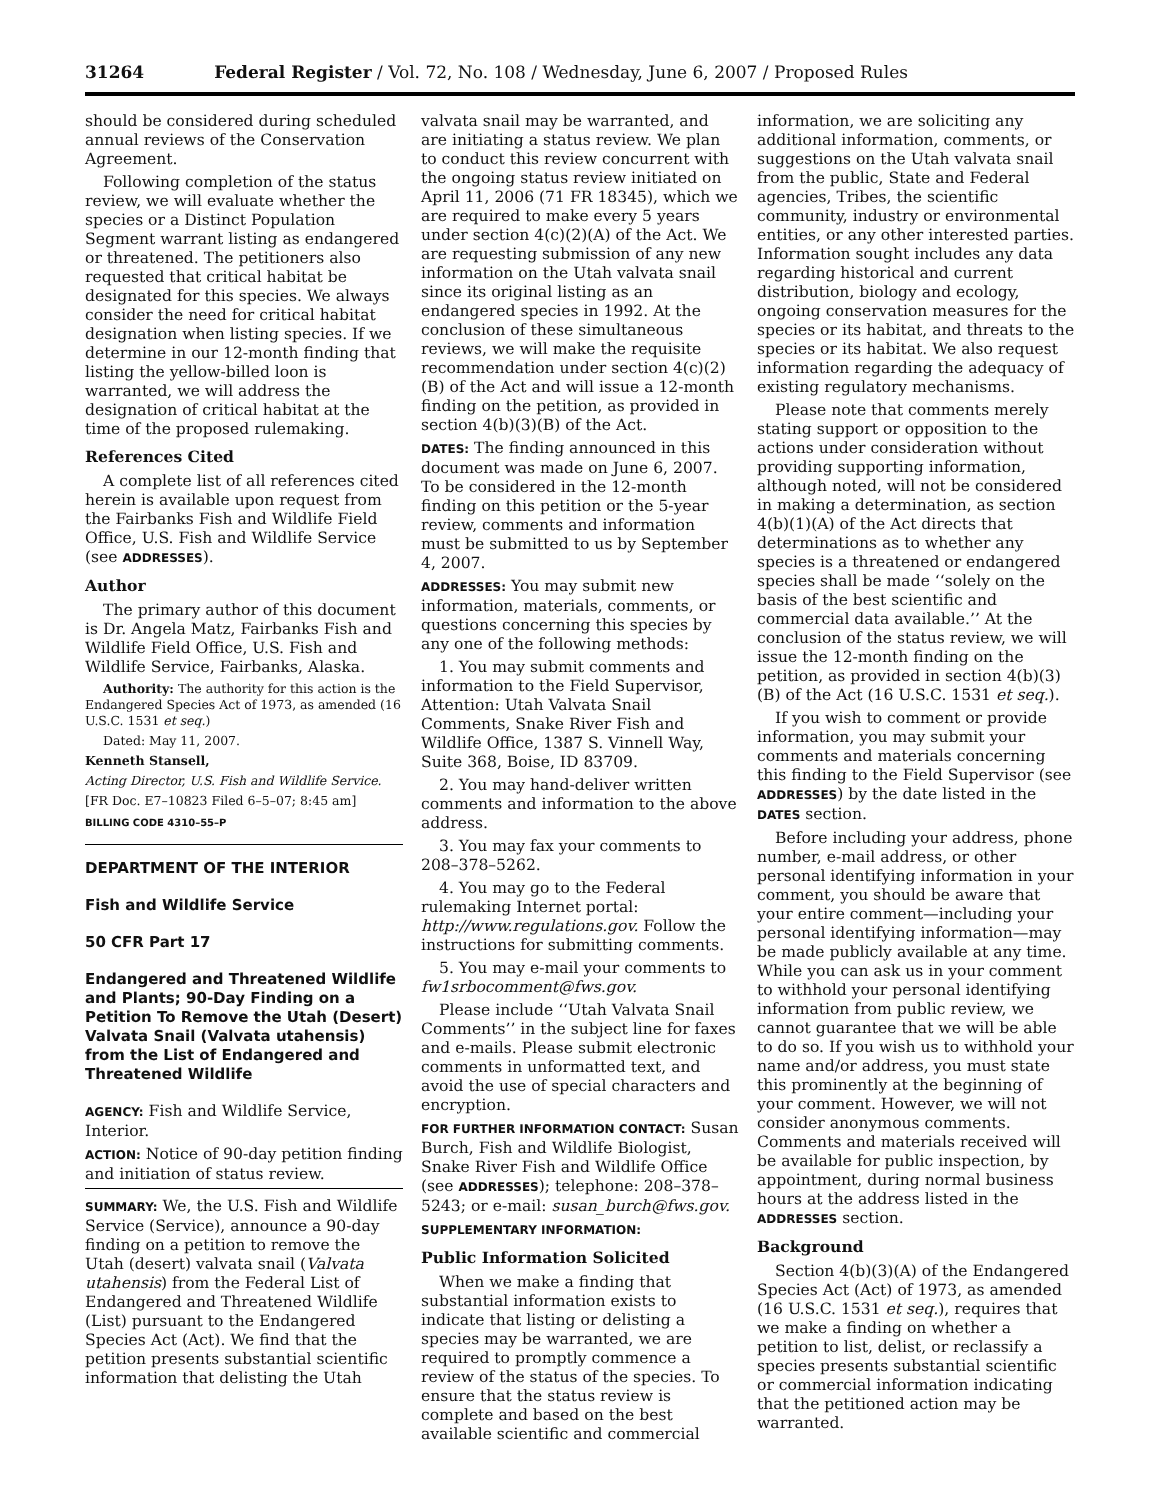31264 Federal Register / Vol. 72, No. 108 / Wednesday, June 6, 2007 / Proposed Rules
should be considered during scheduled annual reviews of the Conservation Agreement.
Following completion of the status review, we will evaluate whether the species or a Distinct Population Segment warrant listing as endangered or threatened. The petitioners also requested that critical habitat be designated for this species. We always consider the need for critical habitat designation when listing species. If we determine in our 12-month finding that listing the yellow-billed loon is warranted, we will address the designation of critical habitat at the time of the proposed rulemaking.
References Cited
A complete list of all references cited herein is available upon request from the Fairbanks Fish and Wildlife Field Office, U.S. Fish and Wildlife Service (see ADDRESSES).
Author
The primary author of this document is Dr. Angela Matz, Fairbanks Fish and Wildlife Field Office, U.S. Fish and Wildlife Service, Fairbanks, Alaska.
Authority: The authority for this action is the Endangered Species Act of 1973, as amended (16 U.S.C. 1531 et seq.)
Dated: May 11, 2007.
Kenneth Stansell,
Acting Director, U.S. Fish and Wildlife Service.
[FR Doc. E7–10823 Filed 6–5–07; 8:45 am]
BILLING CODE 4310–55–P
DEPARTMENT OF THE INTERIOR
Fish and Wildlife Service
50 CFR Part 17
Endangered and Threatened Wildlife and Plants; 90-Day Finding on a Petition To Remove the Utah (Desert) Valvata Snail (Valvata utahensis) from the List of Endangered and Threatened Wildlife
AGENCY: Fish and Wildlife Service, Interior.
ACTION: Notice of 90-day petition finding and initiation of status review.
SUMMARY: We, the U.S. Fish and Wildlife Service (Service), announce a 90-day finding on a petition to remove the Utah (desert) valvata snail (Valvata utahensis) from the Federal List of Endangered and Threatened Wildlife (List) pursuant to the Endangered Species Act (Act). We find that the petition presents substantial scientific information that delisting the Utah
valvata snail may be warranted, and are initiating a status review. We plan to conduct this review concurrent with the ongoing status review initiated on April 11, 2006 (71 FR 18345), which we are required to make every 5 years under section 4(c)(2)(A) of the Act. We are requesting submission of any new information on the Utah valvata snail since its original listing as an endangered species in 1992. At the conclusion of these simultaneous reviews, we will make the requisite recommendation under section 4(c)(2)(B) of the Act and will issue a 12-month finding on the petition, as provided in section 4(b)(3)(B) of the Act.
DATES: The finding announced in this document was made on June 6, 2007. To be considered in the 12-month finding on this petition or the 5-year review, comments and information must be submitted to us by September 4, 2007.
ADDRESSES: You may submit new information, materials, comments, or questions concerning this species by any one of the following methods:
1. You may submit comments and information to the Field Supervisor, Attention: Utah Valvata Snail Comments, Snake River Fish and Wildlife Office, 1387 S. Vinnell Way, Suite 368, Boise, ID 83709.
2. You may hand-deliver written comments and information to the above address.
3. You may fax your comments to 208–378–5262.
4. You may go to the Federal rulemaking Internet portal: http://www.regulations.gov. Follow the instructions for submitting comments.
5. You may e-mail your comments to fw1srbocomment@fws.gov.
Please include ‘‘Utah Valvata Snail Comments’’ in the subject line for faxes and e-mails. Please submit electronic comments in unformatted text, and avoid the use of special characters and encryption.
FOR FURTHER INFORMATION CONTACT: Susan Burch, Fish and Wildlife Biologist, Snake River Fish and Wildlife Office (see ADDRESSES); telephone: 208–378–5243; or e-mail: susan_burch@fws.gov.
SUPPLEMENTARY INFORMATION:
Public Information Solicited
When we make a finding that substantial information exists to indicate that listing or delisting a species may be warranted, we are required to promptly commence a review of the status of the species. To ensure that the status review is complete and based on the best available scientific and commercial
information, we are soliciting any additional information, comments, or suggestions on the Utah valvata snail from the public, State and Federal agencies, Tribes, the scientific community, industry or environmental entities, or any other interested parties. Information sought includes any data regarding historical and current distribution, biology and ecology, ongoing conservation measures for the species or its habitat, and threats to the species or its habitat. We also request information regarding the adequacy of existing regulatory mechanisms.
Please note that comments merely stating support or opposition to the actions under consideration without providing supporting information, although noted, will not be considered in making a determination, as section 4(b)(1)(A) of the Act directs that determinations as to whether any species is a threatened or endangered species shall be made ‘‘solely on the basis of the best scientific and commercial data available.’’ At the conclusion of the status review, we will issue the 12-month finding on the petition, as provided in section 4(b)(3)(B) of the Act (16 U.S.C. 1531 et seq.).
If you wish to comment or provide information, you may submit your comments and materials concerning this finding to the Field Supervisor (see ADDRESSES) by the date listed in the DATES section.
Before including your address, phone number, e-mail address, or other personal identifying information in your comment, you should be aware that your entire comment—including your personal identifying information—may be made publicly available at any time. While you can ask us in your comment to withhold your personal identifying information from public review, we cannot guarantee that we will be able to do so. If you wish us to withhold your name and/or address, you must state this prominently at the beginning of your comment. However, we will not consider anonymous comments. Comments and materials received will be available for public inspection, by appointment, during normal business hours at the address listed in the ADDRESSES section.
Background
Section 4(b)(3)(A) of the Endangered Species Act (Act) of 1973, as amended (16 U.S.C. 1531 et seq.), requires that we make a finding on whether a petition to list, delist, or reclassify a species presents substantial scientific or commercial information indicating that the petitioned action may be warranted.